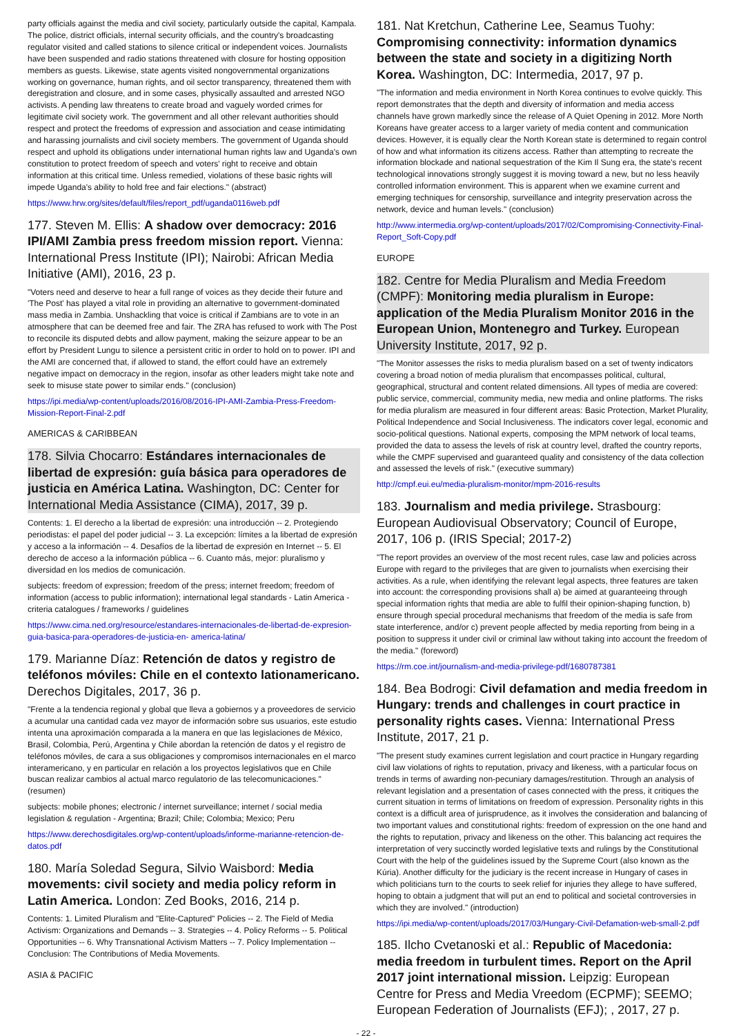party officials against the media and civil society, particularly outside the capital, Kampala. The police, district officials, internal security officials, and the country's broadcasting regulator visited and called stations to silence critical or independent voices. Journalists have been suspended and radio stations threatened with closure for hosting opposition members as guests. Likewise, state agents visited nongovernmental organizations working on governance, human rights, and oil sector transparency, threatened them with deregistration and closure, and in some cases, physically assaulted and arrested NGO activists. A pending law threatens to create broad and vaguely worded crimes for legitimate civil society work. The government and all other relevant authorities should respect and protect the freedoms of expression and association and cease intimidating and harassing journalists and civil society members. The government of Uganda should respect and uphold its obligations under international human rights law and Uganda's own constitution to protect freedom of speech and voters' right to receive and obtain information at this critical time. Unless remedied, violations of these basic rights will impede Uganda's ability to hold free and fair elections." (abstract)
https://www.hrw.org/sites/default/files/report_pdf/uganda0116web.pdf
177. Steven M. Ellis: A shadow over democracy: 2016 IPI/AMI Zambia press freedom mission report. Vienna: International Press Institute (IPI); Nairobi: African Media Initiative (AMI), 2016, 23 p.
"Voters need and deserve to hear a full range of voices as they decide their future and 'The Post' has played a vital role in providing an alternative to government-dominated mass media in Zambia. Unshackling that voice is critical if Zambians are to vote in an atmosphere that can be deemed free and fair. The ZRA has refused to work with The Post to reconcile its disputed debts and allow payment, making the seizure appear to be an effort by President Lungu to silence a persistent critic in order to hold on to power. IPI and the AMI are concerned that, if allowed to stand, the effort could have an extremely negative impact on democracy in the region, insofar as other leaders might take note and seek to misuse state power to similar ends." (conclusion)
https://ipi.media/wp-content/uploads/2016/08/2016-IPI-AMI-Zambia-Press-Freedom-Mission-Report-Final-2.pdf
AMERICAS & CARIBBEAN
178. Silvia Chocarro: Estándares internacionales de libertad de expresión: guía básica para operadores de justicia en América Latina. Washington, DC: Center for International Media Assistance (CIMA), 2017, 39 p.
Contents: 1. El derecho a la libertad de expresión: una introducción -- 2. Protegiendo periodistas: el papel del poder judicial -- 3. La excepción: límites a la libertad de expresión y acceso a la información -- 4. Desafíos de la libertad de expresión en Internet -- 5. El derecho de acceso a la información pública -- 6. Cuanto más, mejor: pluralismo y diversidad en los medios de comunicación.
subjects: freedom of expression; freedom of the press; internet freedom; freedom of information (access to public information); international legal standards - Latin America - criteria catalogues / frameworks / guidelines
https://www.cima.ned.org/resource/estandares-internacionales-de-libertad-de-expresion-guia-basica-para-operadores-de-justicia-en- america-latina/
179. Marianne Díaz: Retención de datos y registro de teléfonos móviles: Chile en el contexto lationamericano. Derechos Digitales, 2017, 36 p.
"Frente a la tendencia regional y global que lleva a gobiernos y a proveedores de servicio a acumular una cantidad cada vez mayor de información sobre sus usuarios, este estudio intenta una aproximación comparada a la manera en que las legislaciones de México, Brasil, Colombia, Perú, Argentina y Chile abordan la retención de datos y el registro de teléfonos móviles, de cara a sus obligaciones y compromisos internacionales en el marco interamericano, y en particular en relación a los proyectos legislativos que en Chile buscan realizar cambios al actual marco regulatorio de las telecomunicaciones." (resumen)
subjects: mobile phones; electronic / internet surveillance; internet / social media legislation & regulation - Argentina; Brazil; Chile; Colombia; Mexico; Peru
https://www.derechosdigitales.org/wp-content/uploads/informe-marianne-retencion-de-datos.pdf
180. María Soledad Segura, Silvio Waisbord: Media movements: civil society and media policy reform in Latin America. London: Zed Books, 2016, 214 p.
Contents: 1. Limited Pluralism and "Elite-Captured" Policies -- 2. The Field of Media Activism: Organizations and Demands -- 3. Strategies -- 4. Policy Reforms -- 5. Political Opportunities -- 6. Why Transnational Activism Matters -- 7. Policy Implementation -- Conclusion: The Contributions of Media Movements.
ASIA & PACIFIC
181. Nat Kretchun, Catherine Lee, Seamus Tuohy: Compromising connectivity: information dynamics between the state and society in a digitizing North Korea. Washington, DC: Intermedia, 2017, 97 p.
"The information and media environment in North Korea continues to evolve quickly. This report demonstrates that the depth and diversity of information and media access channels have grown markedly since the release of A Quiet Opening in 2012. More North Koreans have greater access to a larger variety of media content and communication devices. However, it is equally clear the North Korean state is determined to regain control of how and what information its citizens access. Rather than attempting to recreate the information blockade and national sequestration of the Kim Il Sung era, the state's recent technological innovations strongly suggest it is moving toward a new, but no less heavily controlled information environment. This is apparent when we examine current and emerging techniques for censorship, surveillance and integrity preservation across the network, device and human levels." (conclusion)
http://www.intermedia.org/wp-content/uploads/2017/02/Compromising-Connectivity-Final-Report_Soft-Copy.pdf
EUROPE
182. Centre for Media Pluralism and Media Freedom (CMPF): Monitoring media pluralism in Europe: application of the Media Pluralism Monitor 2016 in the European Union, Montenegro and Turkey. European University Institute, 2017, 92 p.
"The Monitor assesses the risks to media pluralism based on a set of twenty indicators covering a broad notion of media pluralism that encompasses political, cultural, geographical, structural and content related dimensions. All types of media are covered: public service, commercial, community media, new media and online platforms. The risks for media pluralism are measured in four different areas: Basic Protection, Market Plurality, Political Independence and Social Inclusiveness. The indicators cover legal, economic and socio-political questions. National experts, composing the MPM network of local teams, provided the data to assess the levels of risk at country level, drafted the country reports, while the CMPF supervised and guaranteed quality and consistency of the data collection and assessed the levels of risk." (executive summary)
http://cmpf.eui.eu/media-pluralism-monitor/mpm-2016-results
183. Journalism and media privilege. Strasbourg: European Audiovisual Observatory; Council of Europe, 2017, 106 p. (IRIS Special; 2017-2)
"The report provides an overview of the most recent rules, case law and policies across Europe with regard to the privileges that are given to journalists when exercising their activities. As a rule, when identifying the relevant legal aspects, three features are taken into account: the corresponding provisions shall a) be aimed at guaranteeing through special information rights that media are able to fulfil their opinion-shaping function, b) ensure through special procedural mechanisms that freedom of the media is safe from state interference, and/or c) prevent people affected by media reporting from being in a position to suppress it under civil or criminal law without taking into account the freedom of the media." (foreword)
https://rm.coe.int/journalism-and-media-privilege-pdf/1680787381
184. Bea Bodrogi: Civil defamation and media freedom in Hungary: trends and challenges in court practice in personality rights cases. Vienna: International Press Institute, 2017, 21 p.
"The present study examines current legislation and court practice in Hungary regarding civil law violations of rights to reputation, privacy and likeness, with a particular focus on trends in terms of awarding non-pecuniary damages/restitution. Through an analysis of relevant legislation and a presentation of cases connected with the press, it critiques the current situation in terms of limitations on freedom of expression. Personality rights in this context is a difficult area of jurisprudence, as it involves the consideration and balancing of two important values and constitutional rights: freedom of expression on the one hand and the rights to reputation, privacy and likeness on the other. This balancing act requires the interpretation of very succinctly worded legislative texts and rulings by the Constitutional Court with the help of the guidelines issued by the Supreme Court (also known as the Kúria). Another difficulty for the judiciary is the recent increase in Hungary of cases in which politicians turn to the courts to seek relief for injuries they allege to have suffered, hoping to obtain a judgment that will put an end to political and societal controversies in which they are involved." (introduction)
https://ipi.media/wp-content/uploads/2017/03/Hungary-Civil-Defamation-web-small-2.pdf
185. Ilcho Cvetanoski et al.: Republic of Macedonia: media freedom in turbulent times. Report on the April 2017 joint international mission. Leipzig: European Centre for Press and Media Vreedom (ECPMF); SEEMO; European Federation of Journalists (EFJ); , 2017, 27 p.
- 22 -